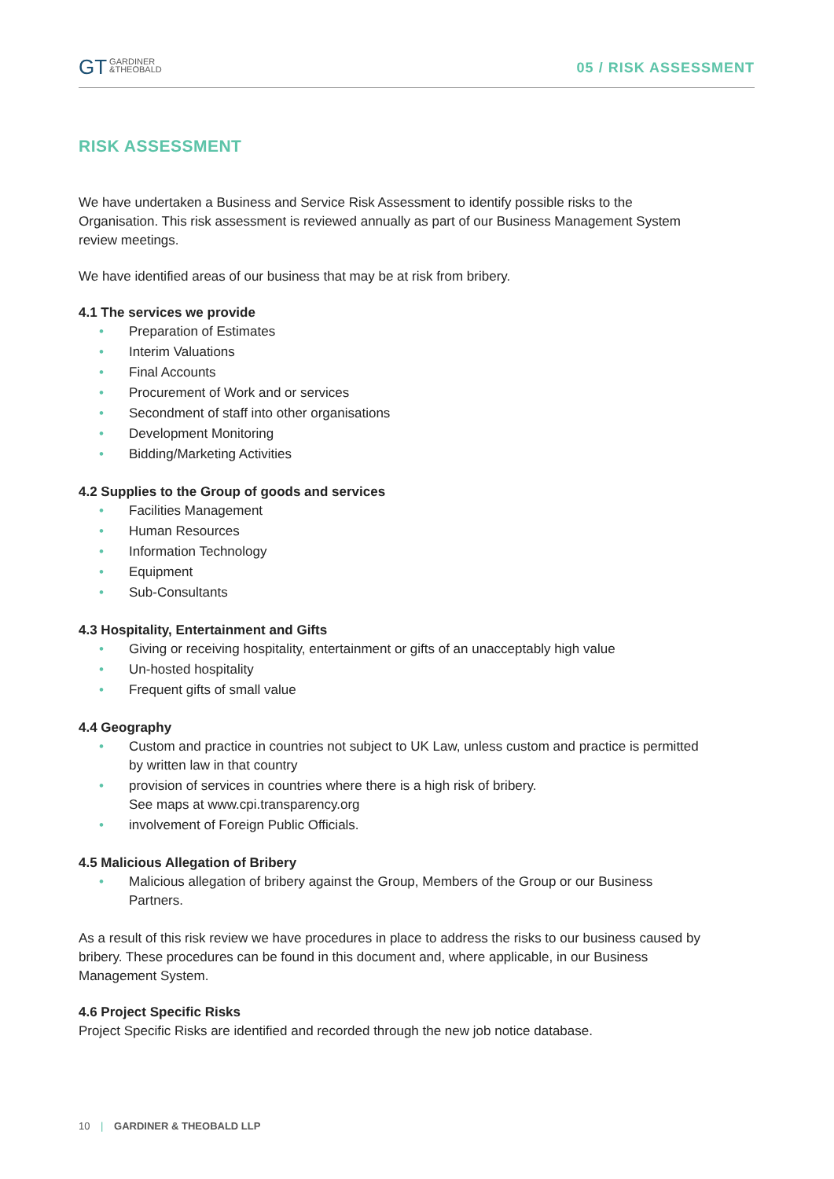GT GARDINER
&THEOBALD
05 / RISK ASSESSMENT
RISK ASSESSMENT
We have undertaken a Business and Service Risk Assessment to identify possible risks to the Organisation. This risk assessment is reviewed annually as part of our Business Management System review meetings.
We have identified areas of our business that may be at risk from bribery.
4.1 The services we provide
• Preparation of Estimates
• Interim Valuations
• Final Accounts
• Procurement of Work and or services
• Secondment of staff into other organisations
• Development Monitoring
• Bidding/Marketing Activities
4.2 Supplies to the Group of goods and services
• Facilities Management
• Human Resources
• Information Technology
• Equipment
• Sub-Consultants
4.3 Hospitality, Entertainment and Gifts
• Giving or receiving hospitality, entertainment or gifts of an unacceptably high value
• Un-hosted hospitality
• Frequent gifts of small value
4.4 Geography
• Custom and practice in countries not subject to UK Law, unless custom and practice is permitted by written law in that country
• provision of services in countries where there is a high risk of bribery.
See maps at www.cpi.transparency.org
• involvement of Foreign Public Officials.
4.5 Malicious Allegation of Bribery
• Malicious allegation of bribery against the Group, Members of the Group or our Business Partners.
As a result of this risk review we have procedures in place to address the risks to our business caused by bribery. These procedures can be found in this document and, where applicable, in our Business Management System.
4.6 Project Specific Risks
Project Specific Risks are identified and recorded through the new job notice database.
10 | GARDINER & THEOBALD LLP